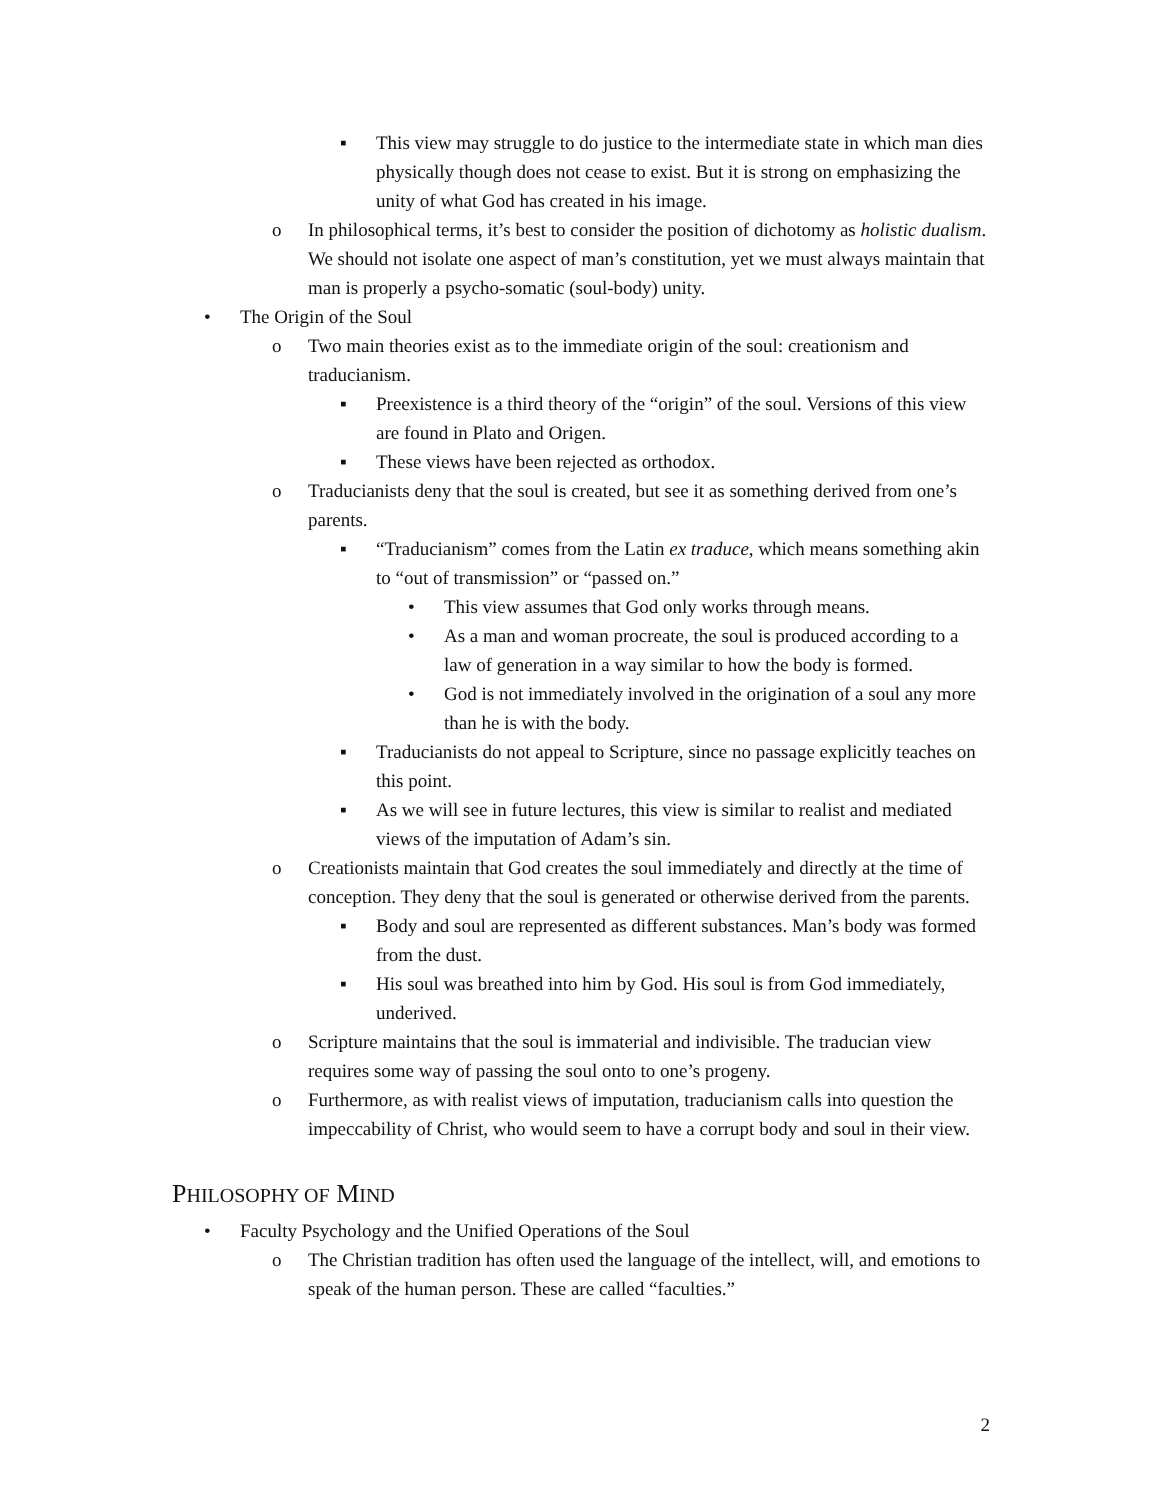▪ This view may struggle to do justice to the intermediate state in which man dies physically though does not cease to exist. But it is strong on emphasizing the unity of what God has created in his image.
o In philosophical terms, it’s best to consider the position of dichotomy as holistic dualism. We should not isolate one aspect of man’s constitution, yet we must always maintain that man is properly a psycho-somatic (soul-body) unity.
• The Origin of the Soul
o Two main theories exist as to the immediate origin of the soul: creationism and traducianism.
▪ Preexistence is a third theory of the “origin” of the soul. Versions of this view are found in Plato and Origen.
▪ These views have been rejected as orthodox.
o Traducianists deny that the soul is created, but see it as something derived from one’s parents.
▪ “Traducianism” comes from the Latin ex traduce, which means something akin to “out of transmission” or “passed on.”
• This view assumes that God only works through means.
• As a man and woman procreate, the soul is produced according to a law of generation in a way similar to how the body is formed.
• God is not immediately involved in the origination of a soul any more than he is with the body.
▪ Traducianists do not appeal to Scripture, since no passage explicitly teaches on this point.
▪ As we will see in future lectures, this view is similar to realist and mediated views of the imputation of Adam’s sin.
o Creationists maintain that God creates the soul immediately and directly at the time of conception. They deny that the soul is generated or otherwise derived from the parents.
▪ Body and soul are represented as different substances. Man’s body was formed from the dust.
▪ His soul was breathed into him by God. His soul is from God immediately, underived.
o Scripture maintains that the soul is immaterial and indivisible. The traducian view requires some way of passing the soul onto to one’s progeny.
o Furthermore, as with realist views of imputation, traducianism calls into question the impeccability of Christ, who would seem to have a corrupt body and soul in their view.
PHILOSOPHY OF MIND
• Faculty Psychology and the Unified Operations of the Soul
o The Christian tradition has often used the language of the intellect, will, and emotions to speak of the human person. These are called “faculties.”
2